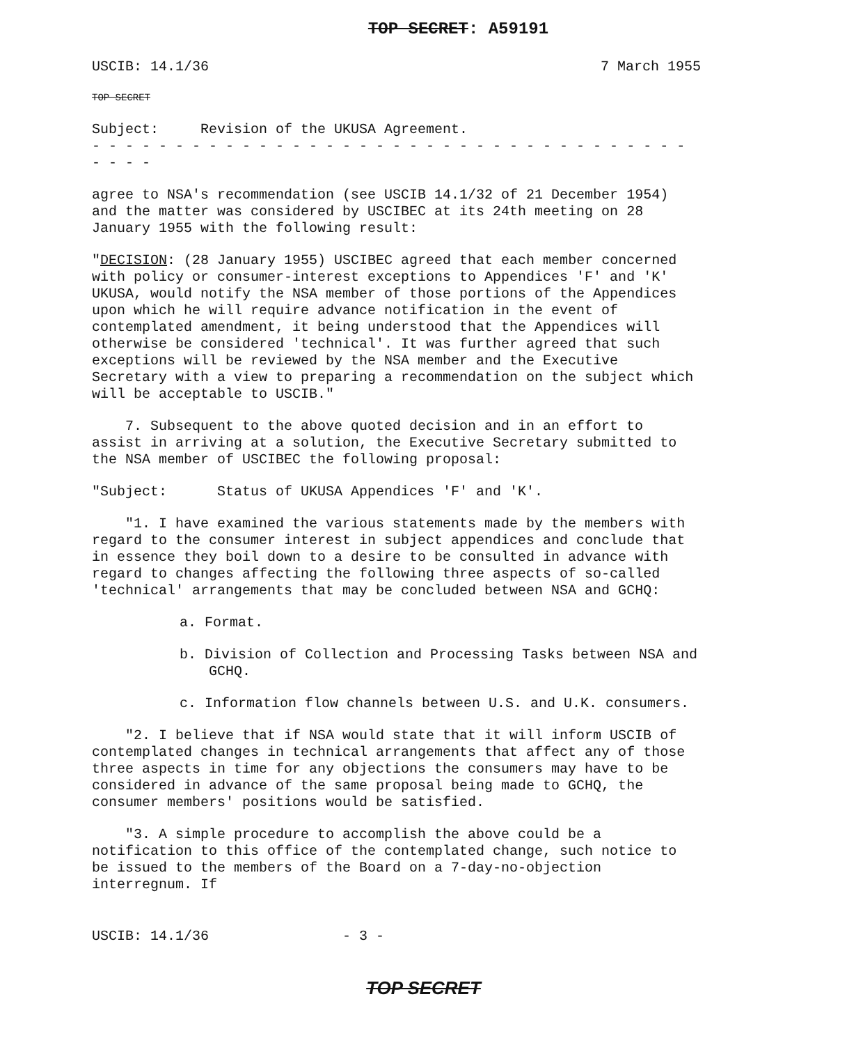TOP SECRET: A59191
USCIB: 14.1/36 7 March 1955
TOP SECRET
Subject: Revision of the UKUSA Agreement.
- - - - - - - - - - - - - - - - - - - - - - - - - - - - - - - - - - - - - - - -
agree to NSA's recommendation (see USCIB 14.1/32 of 21 December 1954) and the matter was considered by USCIBEC at its 24th meeting on 28 January 1955 with the following result:
"DECISION: (28 January 1955) USCIBEC agreed that each member concerned with policy or consumer-interest exceptions to Appendices 'F' and 'K' UKUSA, would notify the NSA member of those portions of the Appendices upon which he will require advance notification in the event of contemplated amendment, it being understood that the Appendices will otherwise be considered 'technical'. It was further agreed that such exceptions will be reviewed by the NSA member and the Executive Secretary with a view to preparing a recommendation on the subject which will be acceptable to USCIB."
7. Subsequent to the above quoted decision and in an effort to assist in arriving at a solution, the Executive Secretary submitted to the NSA member of USCIBEC the following proposal:
"Subject: Status of UKUSA Appendices 'F' and 'K'.
"1. I have examined the various statements made by the members with regard to the consumer interest in subject appendices and conclude that in essence they boil down to a desire to be consulted in advance with regard to changes affecting the following three aspects of so-called 'technical' arrangements that may be concluded between NSA and GCHQ:
a. Format.
b. Division of Collection and Processing Tasks between NSA and GCHQ.
c. Information flow channels between U.S. and U.K. consumers.
"2. I believe that if NSA would state that it will inform USCIB of contemplated changes in technical arrangements that affect any of those three aspects in time for any objections the consumers may have to be considered in advance of the same proposal being made to GCHQ, the consumer members' positions would be satisfied.
"3. A simple procedure to accomplish the above could be a notification to this office of the contemplated change, such notice to be issued to the members of the Board on a 7-day-no-objection interregnum. If
USCIB: 14.1/36 - 3 -
TOP SECRET